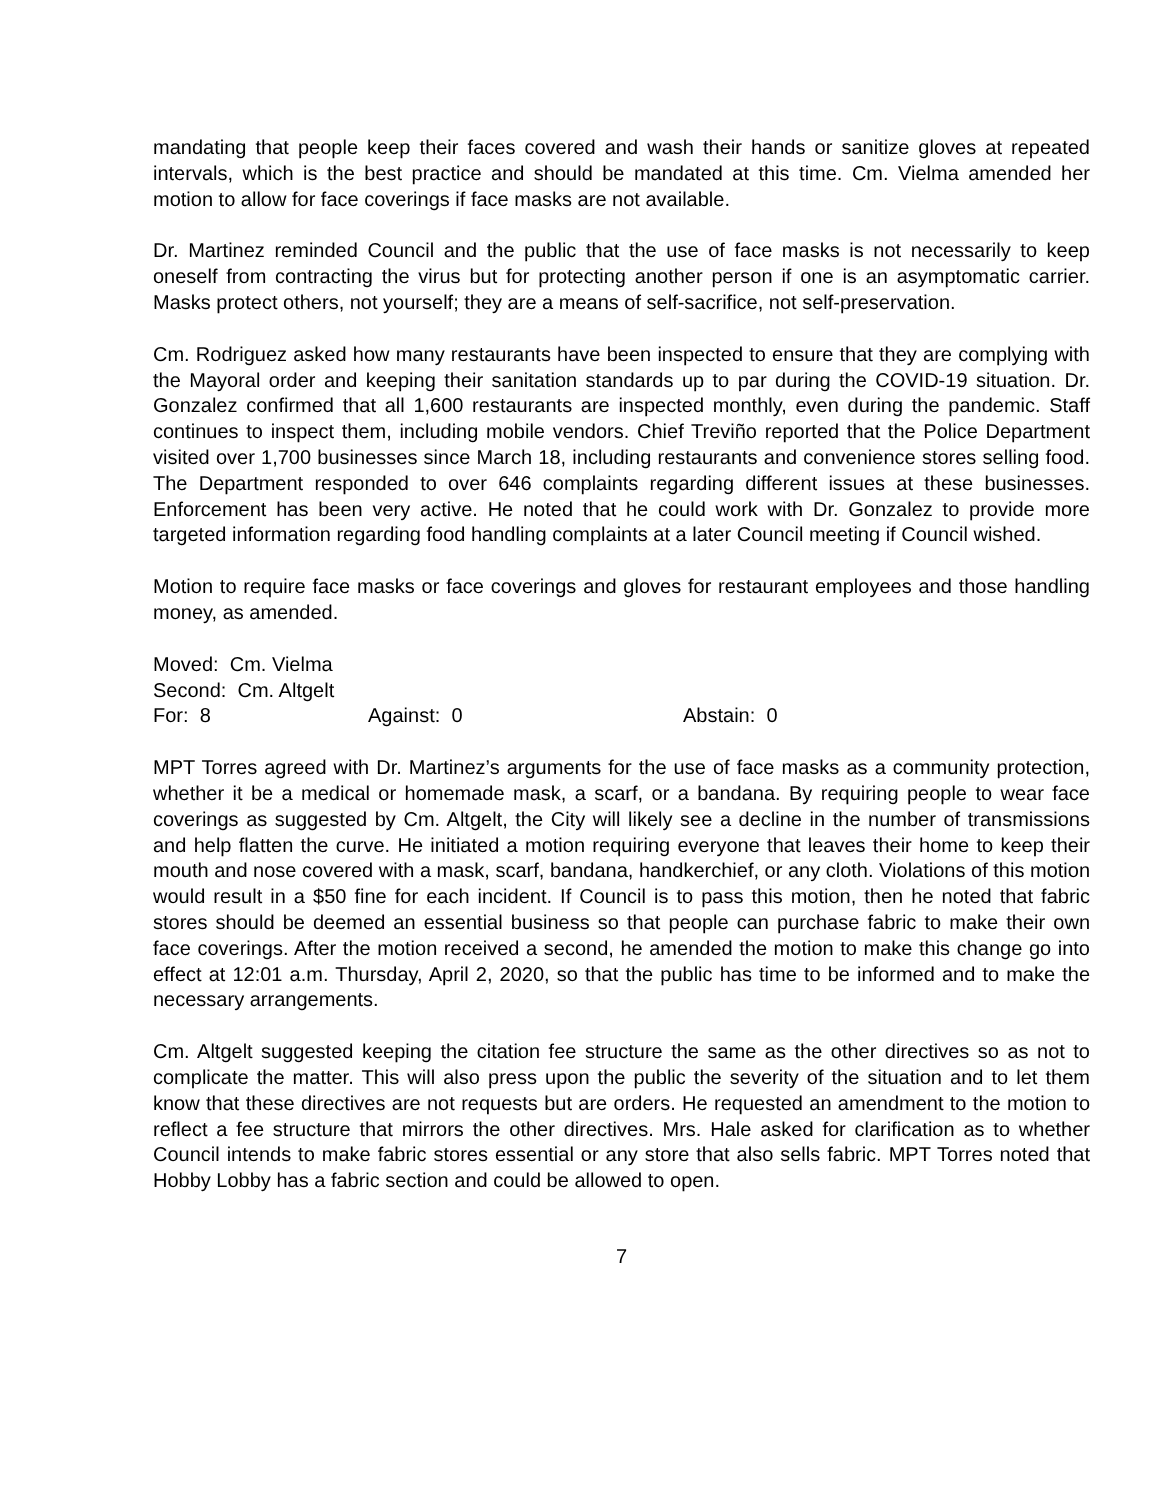mandating that people keep their faces covered and wash their hands or sanitize gloves at repeated intervals, which is the best practice and should be mandated at this time. Cm. Vielma amended her motion to allow for face coverings if face masks are not available.
Dr. Martinez reminded Council and the public that the use of face masks is not necessarily to keep oneself from contracting the virus but for protecting another person if one is an asymptomatic carrier. Masks protect others, not yourself; they are a means of self-sacrifice, not self-preservation.
Cm. Rodriguez asked how many restaurants have been inspected to ensure that they are complying with the Mayoral order and keeping their sanitation standards up to par during the COVID-19 situation. Dr. Gonzalez confirmed that all 1,600 restaurants are inspected monthly, even during the pandemic. Staff continues to inspect them, including mobile vendors. Chief Treviño reported that the Police Department visited over 1,700 businesses since March 18, including restaurants and convenience stores selling food. The Department responded to over 646 complaints regarding different issues at these businesses. Enforcement has been very active. He noted that he could work with Dr. Gonzalez to provide more targeted information regarding food handling complaints at a later Council meeting if Council wished.
Motion to require face masks or face coverings and gloves for restaurant employees and those handling money, as amended.
Moved: Cm. Vielma
Second: Cm. Altgelt
For: 8 Against: 0 Abstain: 0
MPT Torres agreed with Dr. Martinez’s arguments for the use of face masks as a community protection, whether it be a medical or homemade mask, a scarf, or a bandana. By requiring people to wear face coverings as suggested by Cm. Altgelt, the City will likely see a decline in the number of transmissions and help flatten the curve. He initiated a motion requiring everyone that leaves their home to keep their mouth and nose covered with a mask, scarf, bandana, handkerchief, or any cloth. Violations of this motion would result in a $50 fine for each incident. If Council is to pass this motion, then he noted that fabric stores should be deemed an essential business so that people can purchase fabric to make their own face coverings. After the motion received a second, he amended the motion to make this change go into effect at 12:01 a.m. Thursday, April 2, 2020, so that the public has time to be informed and to make the necessary arrangements.
Cm. Altgelt suggested keeping the citation fee structure the same as the other directives so as not to complicate the matter. This will also press upon the public the severity of the situation and to let them know that these directives are not requests but are orders. He requested an amendment to the motion to reflect a fee structure that mirrors the other directives. Mrs. Hale asked for clarification as to whether Council intends to make fabric stores essential or any store that also sells fabric. MPT Torres noted that Hobby Lobby has a fabric section and could be allowed to open.
7